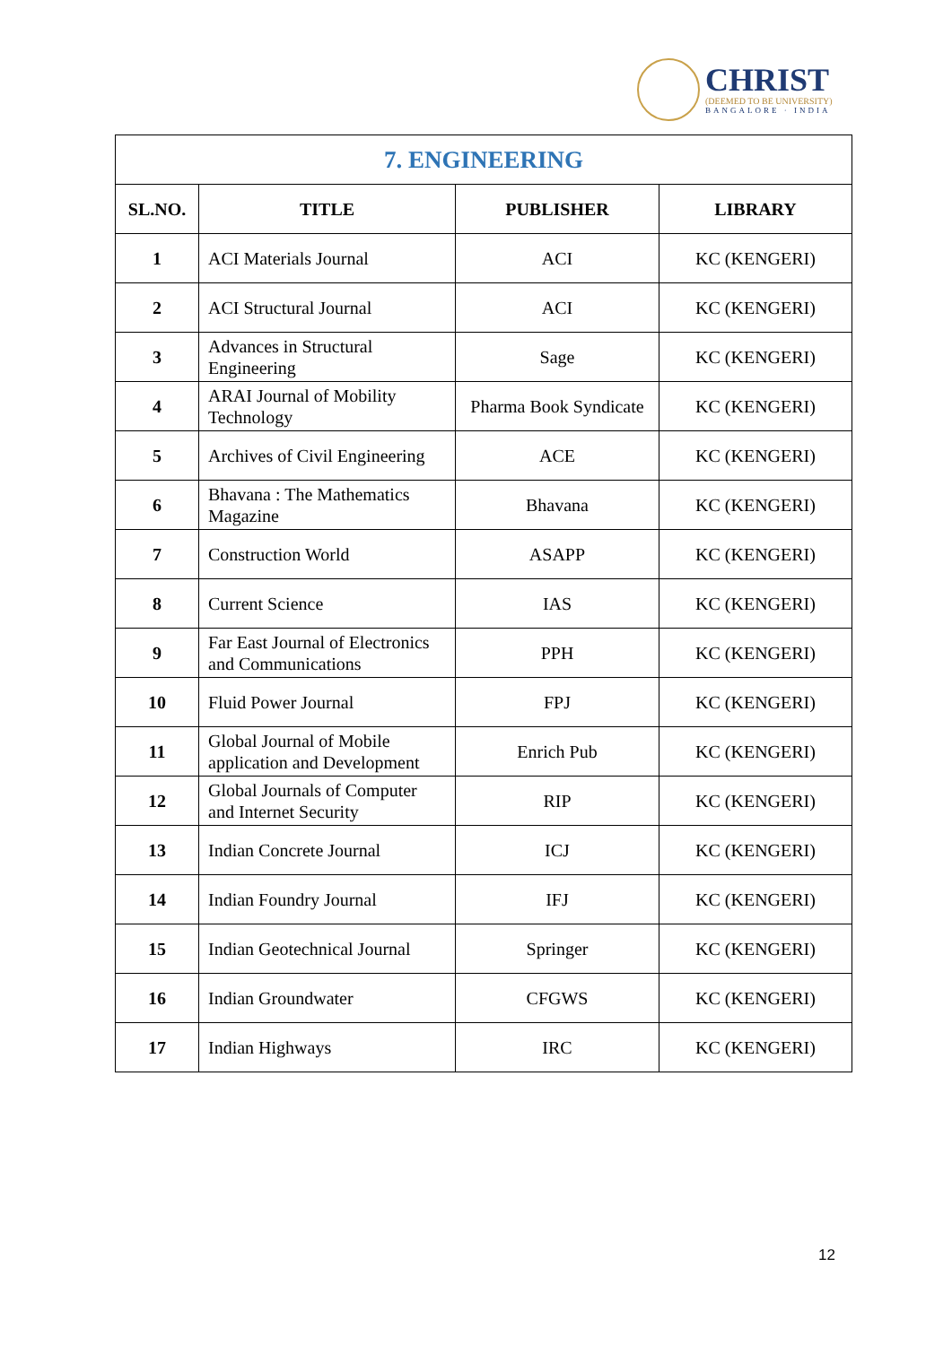CHRIST
(DEEMED TO BE UNIVERSITY)
BANGALORE · INDIA
| 7. ENGINEERING | | | |
| SL.NO. | TITLE | PUBLISHER | LIBRARY |
| 1 | ACI Materials Journal | ACI | KC (KENGERI) |
| 2 | ACI Structural Journal | ACI | KC (KENGERI) |
| 3 | Advances in Structural Engineering | Sage | KC (KENGERI) |
| 4 | ARAI Journal of Mobility Technology | Pharma Book Syndicate | KC (KENGERI) |
| 5 | Archives of Civil Engineering | ACE | KC (KENGERI) |
| 6 | Bhavana : The Mathematics Magazine | Bhavana | KC (KENGERI) |
| 7 | Construction World | ASAPP | KC (KENGERI) |
| 8 | Current Science | IAS | KC (KENGERI) |
| 9 | Far East Journal of Electronics and Communications | PPH | KC (KENGERI) |
| 10 | Fluid Power Journal | FPJ | KC (KENGERI) |
| 11 | Global Journal of Mobile application and Development | Enrich Pub | KC (KENGERI) |
| 12 | Global Journals of Computer and Internet Security | RIP | KC (KENGERI) |
| 13 | Indian Concrete Journal | ICJ | KC (KENGERI) |
| 14 | Indian Foundry Journal | IFJ | KC (KENGERI) |
| 15 | Indian Geotechnical Journal | Springer | KC (KENGERI) |
| 16 | Indian Groundwater | CFGWS | KC (KENGERI) |
| 17 | Indian Highways | IRC | KC (KENGERI) |
12